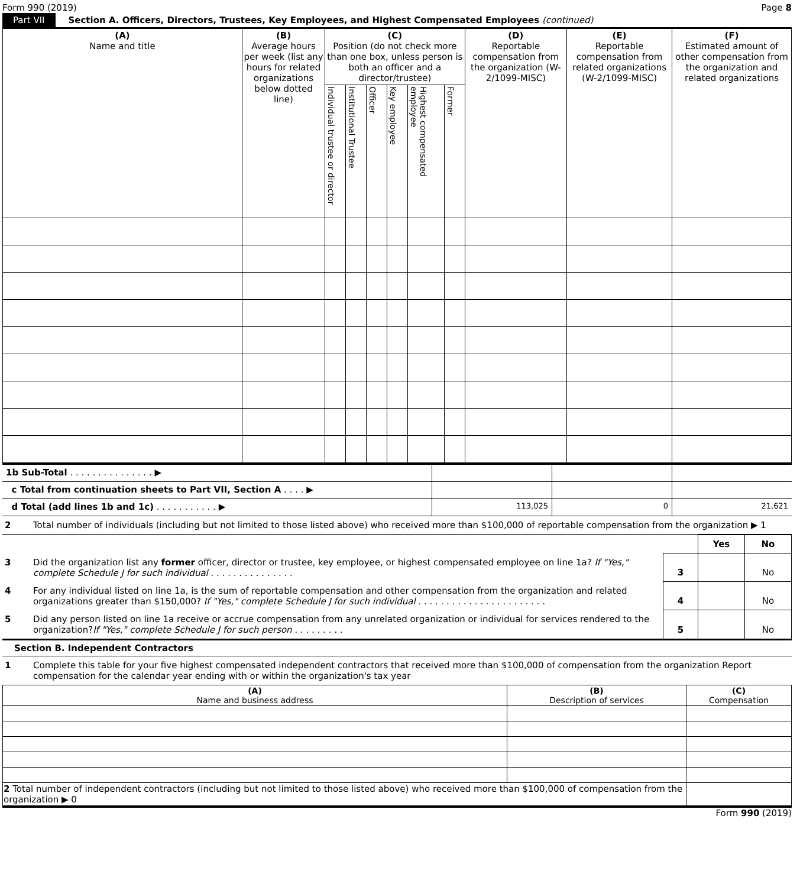Form 990 (2019) Page 8
Part VII Section A. Officers, Directors, Trustees, Key Employees, and Highest Compensated Employees (continued)
| (A) Name and title | (B) Average hours per week (list any hours for related organizations below dotted line) | (C) Position (do not check more than one box, unless person is both an officer and a director/trustee) | | | | | | (D) Reportable compensation from the organization (W-2/1099-MISC) | (E) Reportable compensation from related organizations (W-2/1099-MISC) | (F) Estimated amount of other compensation from the organization and related organizations |
| --- | --- | --- | --- | --- | --- | --- | --- | --- | --- | --- |
| | | Individual trustee or director | Institutional Trustee | Officer | Key employee | Highest compensated employee | Former | | | |
| 1b Sub-Total . . . . . . . . . . . . . . . ▶ | | | |
| c Total from continuation sheets to Part VII, Section A . . . . ▶ | | | |
| d Total (add lines 1b and 1c) . . . . . . . . . . . ▶ | 113,025 | 0 | 21,621 |
| 2 | Total number of individuals (including but not limited to those listed above) who received more than $100,000 of reportable compensation from the organization ▶ 1 |
| | | | Yes | No |
| 3 | Did the organization list any former officer, director or trustee, key employee, or highest compensated employee on line 1a? If "Yes," complete Schedule J for such individual . . . . . . . . . . . . . . . | 3 | | No |
| 4 | For any individual listed on line 1a, is the sum of reportable compensation and other compensation from the organization and related organizations greater than $150,000? If "Yes," complete Schedule J for such individual . . . . . . . . . . . . . . . . . . . . . . . | 4 | | No |
| 5 | Did any person listed on line 1a receive or accrue compensation from any unrelated organization or individual for services rendered to the organization? If "Yes," complete Schedule J for such person . . . . . . . . . | 5 | | No |
Section B. Independent Contractors
| 1 | Complete this table for your five highest compensated independent contractors that received more than $100,000 of compensation from the organization Report compensation for the calendar year ending with or within the organization's tax year |
| (A) Name and business address | (B) Description of services | (C) Compensation |
| 2 Total number of independent contractors (including but not limited to those listed above) who received more than $100,000 of compensation from the organization ▶ 0 | | |
Form 990 (2019)